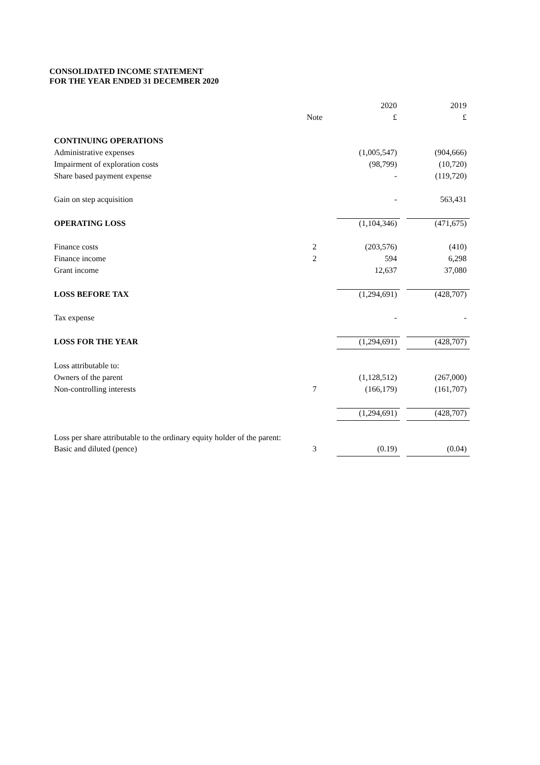CONSOLIDATED INCOME STATEMENT
FOR THE YEAR ENDED 31 DECEMBER 2020
| | | | 2020 | | 2019 |
| --- | --- | --- | --- | --- | --- |
| | Note | | £ | | £ |
| CONTINUING OPERATIONS | | | | | |
| Administrative expenses | | | (1,005,547) | | (904,666) |
| Impairment of exploration costs | | | (98,799) | | (10,720) |
| Share based payment expense | | | - | | (119,720) |
| Gain on step acquisition | | | - | | 563,431 |
| OPERATING LOSS | | | (1,104,346) | | (471,675) |
| Finance costs | 2 | | (203,576) | | (410) |
| Finance income | 2 | | 594 | | 6,298 |
| Grant income | | | 12,637 | | 37,080 |
| LOSS BEFORE TAX | | | (1,294,691) | | (428,707) |
| Tax expense | | | - | | - |
| LOSS FOR THE YEAR | | | (1,294,691) | | (428,707) |
| Loss attributable to: | | | | | |
| Owners of the parent | | | (1,128,512) | | (267,000) |
| Non-controlling interests | 7 | | (166,179) | | (161,707) |
| | | | (1,294,691) | | (428,707) |
| Loss per share attributable to the ordinary equity holder of the parent: | | | | | |
| Basic and diluted (pence) | 3 | | (0.19) | | (0.04) |